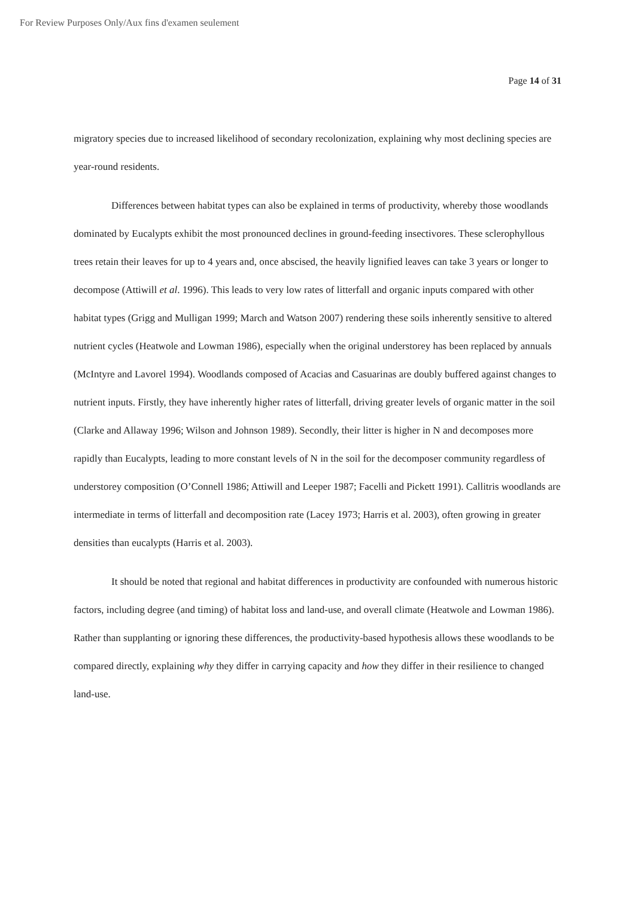For Review Purposes Only/Aux fins d'examen seulement
Page 14 of 31
migratory species due to increased likelihood of secondary recolonization, explaining why most declining species are year-round residents.
Differences between habitat types can also be explained in terms of productivity, whereby those woodlands dominated by Eucalypts exhibit the most pronounced declines in ground-feeding insectivores. These sclerophyllous trees retain their leaves for up to 4 years and, once abscised, the heavily lignified leaves can take 3 years or longer to decompose (Attiwill et al. 1996). This leads to very low rates of litterfall and organic inputs compared with other habitat types (Grigg and Mulligan 1999; March and Watson 2007) rendering these soils inherently sensitive to altered nutrient cycles (Heatwole and Lowman 1986), especially when the original understorey has been replaced by annuals (McIntyre and Lavorel 1994). Woodlands composed of Acacias and Casuarinas are doubly buffered against changes to nutrient inputs. Firstly, they have inherently higher rates of litterfall, driving greater levels of organic matter in the soil (Clarke and Allaway 1996; Wilson and Johnson 1989). Secondly, their litter is higher in N and decomposes more rapidly than Eucalypts, leading to more constant levels of N in the soil for the decomposer community regardless of understorey composition (O’Connell 1986; Attiwill and Leeper 1987; Facelli and Pickett 1991). Callitris woodlands are intermediate in terms of litterfall and decomposition rate (Lacey 1973; Harris et al. 2003), often growing in greater densities than eucalypts (Harris et al. 2003).
It should be noted that regional and habitat differences in productivity are confounded with numerous historic factors, including degree (and timing) of habitat loss and land-use, and overall climate (Heatwole and Lowman 1986). Rather than supplanting or ignoring these differences, the productivity-based hypothesis allows these woodlands to be compared directly, explaining why they differ in carrying capacity and how they differ in their resilience to changed land-use.